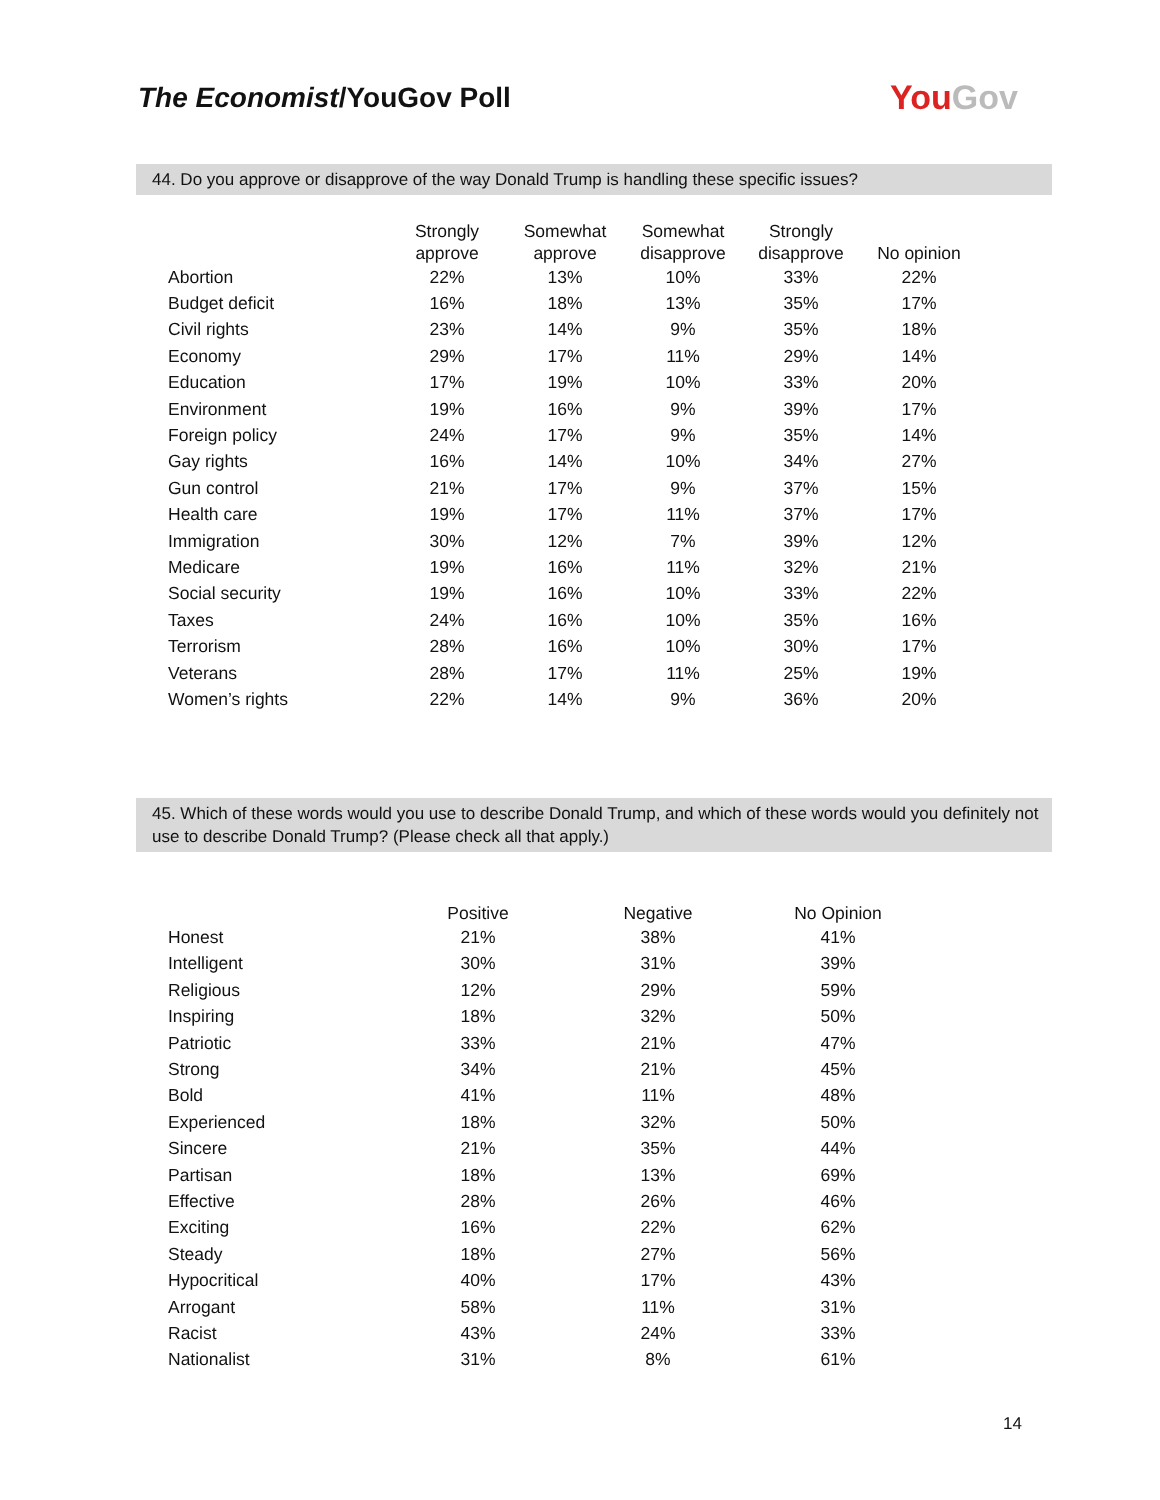The Economist/YouGov Poll YouGov
44. Do you approve or disapprove of the way Donald Trump is handling these specific issues?
| | Strongly approve | Somewhat approve | Somewhat disapprove | Strongly disapprove | No opinion |
| --- | --- | --- | --- | --- | --- |
| Abortion | 22% | 13% | 10% | 33% | 22% |
| Budget deficit | 16% | 18% | 13% | 35% | 17% |
| Civil rights | 23% | 14% | 9% | 35% | 18% |
| Economy | 29% | 17% | 11% | 29% | 14% |
| Education | 17% | 19% | 10% | 33% | 20% |
| Environment | 19% | 16% | 9% | 39% | 17% |
| Foreign policy | 24% | 17% | 9% | 35% | 14% |
| Gay rights | 16% | 14% | 10% | 34% | 27% |
| Gun control | 21% | 17% | 9% | 37% | 15% |
| Health care | 19% | 17% | 11% | 37% | 17% |
| Immigration | 30% | 12% | 7% | 39% | 12% |
| Medicare | 19% | 16% | 11% | 32% | 21% |
| Social security | 19% | 16% | 10% | 33% | 22% |
| Taxes | 24% | 16% | 10% | 35% | 16% |
| Terrorism | 28% | 16% | 10% | 30% | 17% |
| Veterans | 28% | 17% | 11% | 25% | 19% |
| Women’s rights | 22% | 14% | 9% | 36% | 20% |
45. Which of these words would you use to describe Donald Trump, and which of these words would you definitely not use to describe Donald Trump? (Please check all that apply.)
| | Positive | Negative | No Opinion |
| --- | --- | --- | --- |
| Honest | 21% | 38% | 41% |
| Intelligent | 30% | 31% | 39% |
| Religious | 12% | 29% | 59% |
| Inspiring | 18% | 32% | 50% |
| Patriotic | 33% | 21% | 47% |
| Strong | 34% | 21% | 45% |
| Bold | 41% | 11% | 48% |
| Experienced | 18% | 32% | 50% |
| Sincere | 21% | 35% | 44% |
| Partisan | 18% | 13% | 69% |
| Effective | 28% | 26% | 46% |
| Exciting | 16% | 22% | 62% |
| Steady | 18% | 27% | 56% |
| Hypocritical | 40% | 17% | 43% |
| Arrogant | 58% | 11% | 31% |
| Racist | 43% | 24% | 33% |
| Nationalist | 31% | 8% | 61% |
14